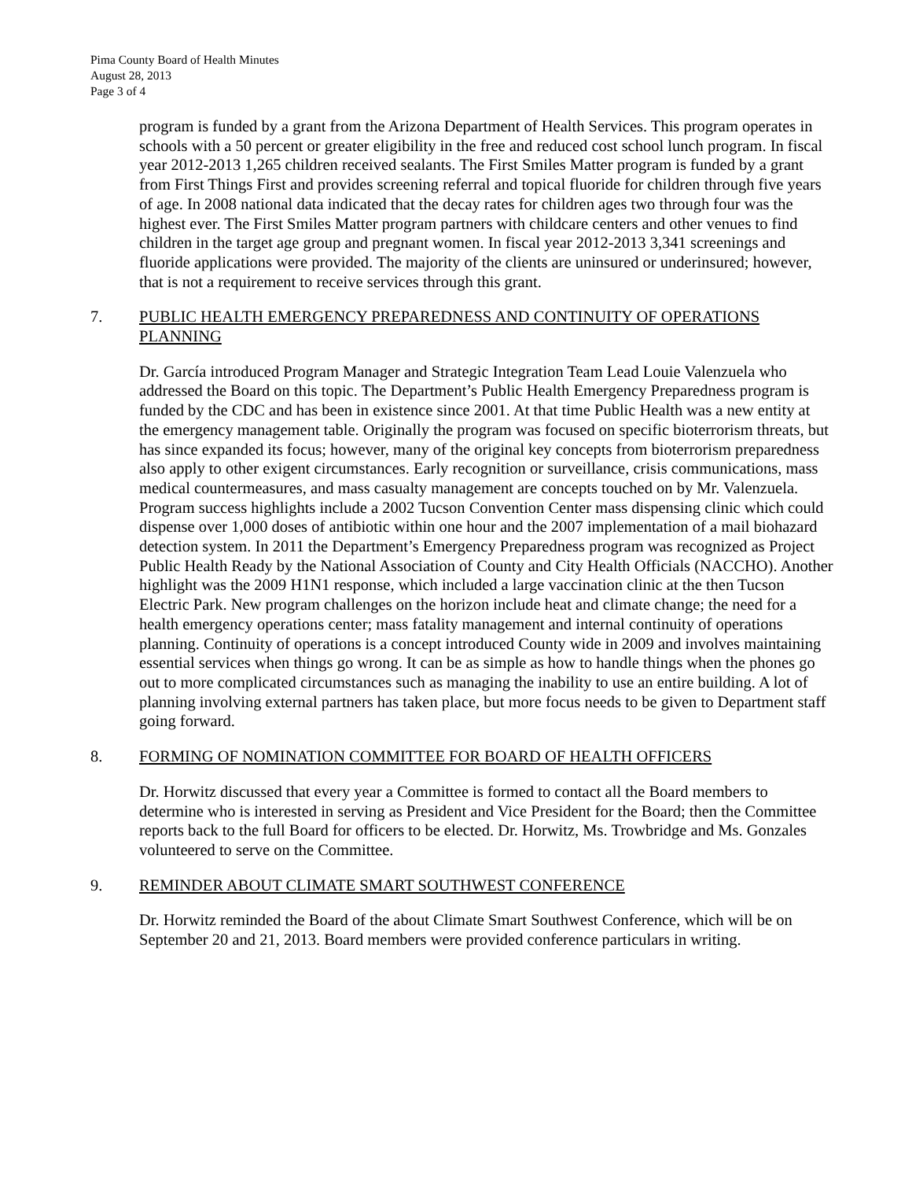Pima County Board of Health Minutes
August 28, 2013
Page 3 of 4
program is funded by a grant from the Arizona Department of Health Services. This program operates in schools with a 50 percent or greater eligibility in the free and reduced cost school lunch program. In fiscal year 2012-2013 1,265 children received sealants. The First Smiles Matter program is funded by a grant from First Things First and provides screening referral and topical fluoride for children through five years of age. In 2008 national data indicated that the decay rates for children ages two through four was the highest ever. The First Smiles Matter program partners with childcare centers and other venues to find children in the target age group and pregnant women. In fiscal year 2012-2013 3,341 screenings and fluoride applications were provided. The majority of the clients are uninsured or underinsured; however, that is not a requirement to receive services through this grant.
7. PUBLIC HEALTH EMERGENCY PREPAREDNESS AND CONTINUITY OF OPERATIONS PLANNING
Dr. García introduced Program Manager and Strategic Integration Team Lead Louie Valenzuela who addressed the Board on this topic. The Department’s Public Health Emergency Preparedness program is funded by the CDC and has been in existence since 2001. At that time Public Health was a new entity at the emergency management table. Originally the program was focused on specific bioterrorism threats, but has since expanded its focus; however, many of the original key concepts from bioterrorism preparedness also apply to other exigent circumstances. Early recognition or surveillance, crisis communications, mass medical countermeasures, and mass casualty management are concepts touched on by Mr. Valenzuela. Program success highlights include a 2002 Tucson Convention Center mass dispensing clinic which could dispense over 1,000 doses of antibiotic within one hour and the 2007 implementation of a mail biohazard detection system. In 2011 the Department’s Emergency Preparedness program was recognized as Project Public Health Ready by the National Association of County and City Health Officials (NACCHO). Another highlight was the 2009 H1N1 response, which included a large vaccination clinic at the then Tucson Electric Park. New program challenges on the horizon include heat and climate change; the need for a health emergency operations center; mass fatality management and internal continuity of operations planning. Continuity of operations is a concept introduced County wide in 2009 and involves maintaining essential services when things go wrong. It can be as simple as how to handle things when the phones go out to more complicated circumstances such as managing the inability to use an entire building. A lot of planning involving external partners has taken place, but more focus needs to be given to Department staff going forward.
8. FORMING OF NOMINATION COMMITTEE FOR BOARD OF HEALTH OFFICERS
Dr. Horwitz discussed that every year a Committee is formed to contact all the Board members to determine who is interested in serving as President and Vice President for the Board; then the Committee reports back to the full Board for officers to be elected. Dr. Horwitz, Ms. Trowbridge and Ms. Gonzales volunteered to serve on the Committee.
9. REMINDER ABOUT CLIMATE SMART SOUTHWEST CONFERENCE
Dr. Horwitz reminded the Board of the about Climate Smart Southwest Conference, which will be on September 20 and 21, 2013. Board members were provided conference particulars in writing.